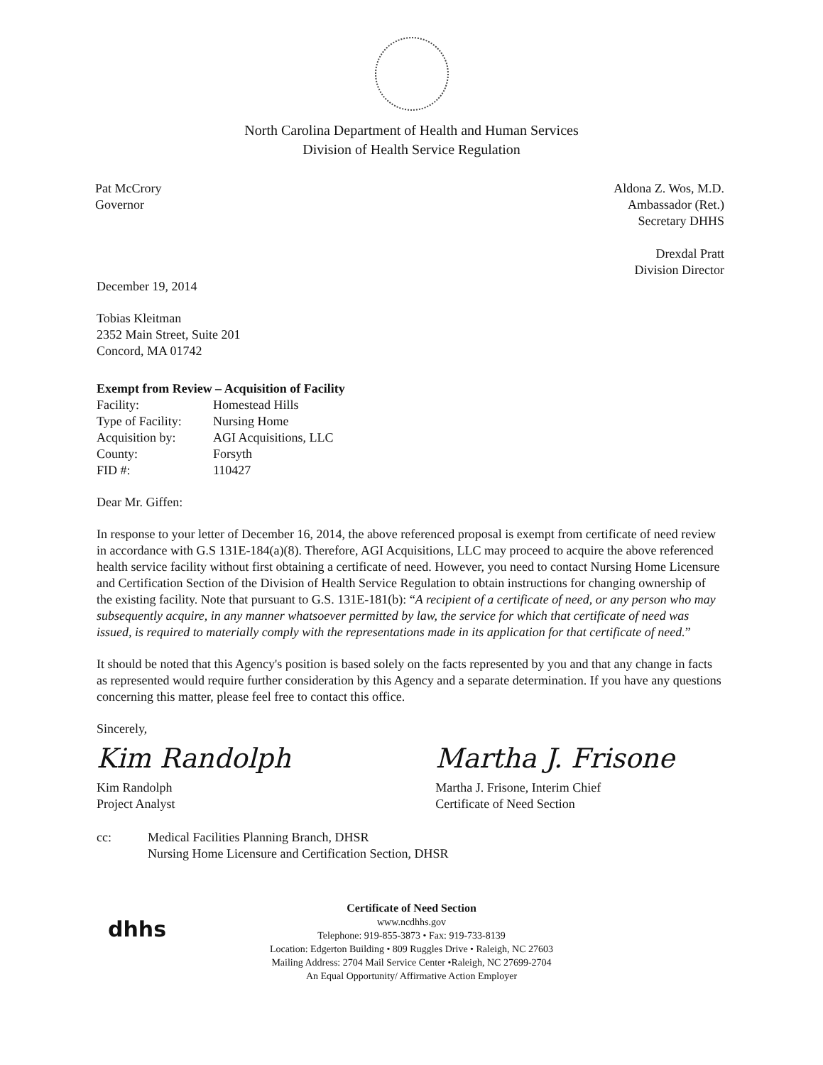North Carolina Department of Health and Human Services
Division of Health Service Regulation
Pat McCrory
Governor
Aldona Z. Wos, M.D.
Ambassador (Ret.)
Secretary DHHS
Drexdal Pratt
Division Director
December 19, 2014
Tobias Kleitman
2352 Main Street, Suite 201
Concord, MA 01742
Exempt from Review – Acquisition of Facility
| Facility: | Homestead Hills |
| Type of Facility: | Nursing Home |
| Acquisition by: | AGI Acquisitions, LLC |
| County: | Forsyth |
| FID #: | 110427 |
Dear Mr. Giffen:
In response to your letter of December 16, 2014, the above referenced proposal is exempt from certificate of need review in accordance with G.S 131E-184(a)(8). Therefore, AGI Acquisitions, LLC may proceed to acquire the above referenced health service facility without first obtaining a certificate of need. However, you need to contact Nursing Home Licensure and Certification Section of the Division of Health Service Regulation to obtain instructions for changing ownership of the existing facility. Note that pursuant to G.S. 131E-181(b): “A recipient of a certificate of need, or any person who may subsequently acquire, in any manner whatsoever permitted by law, the service for which that certificate of need was issued, is required to materially comply with the representations made in its application for that certificate of need.”
It should be noted that this Agency's position is based solely on the facts represented by you and that any change in facts as represented would require further consideration by this Agency and a separate determination. If you have any questions concerning this matter, please feel free to contact this office.
Sincerely,
Kim Randolph
Kim Randolph
Project Analyst
Martha J. Frisone
Martha J. Frisone, Interim Chief
Certificate of Need Section
| cc: | Medical Facilities Planning Branch, DHSR Nursing Home Licensure and Certification Section, DHSR |
dhhs
Certificate of Need Section
www.ncdhhs.gov
Telephone: 919-855-3873 • Fax: 919-733-8139
Location: Edgerton Building • 809 Ruggles Drive • Raleigh, NC 27603
Mailing Address: 2704 Mail Service Center •Raleigh, NC 27699-2704
An Equal Opportunity/ Affirmative Action Employer